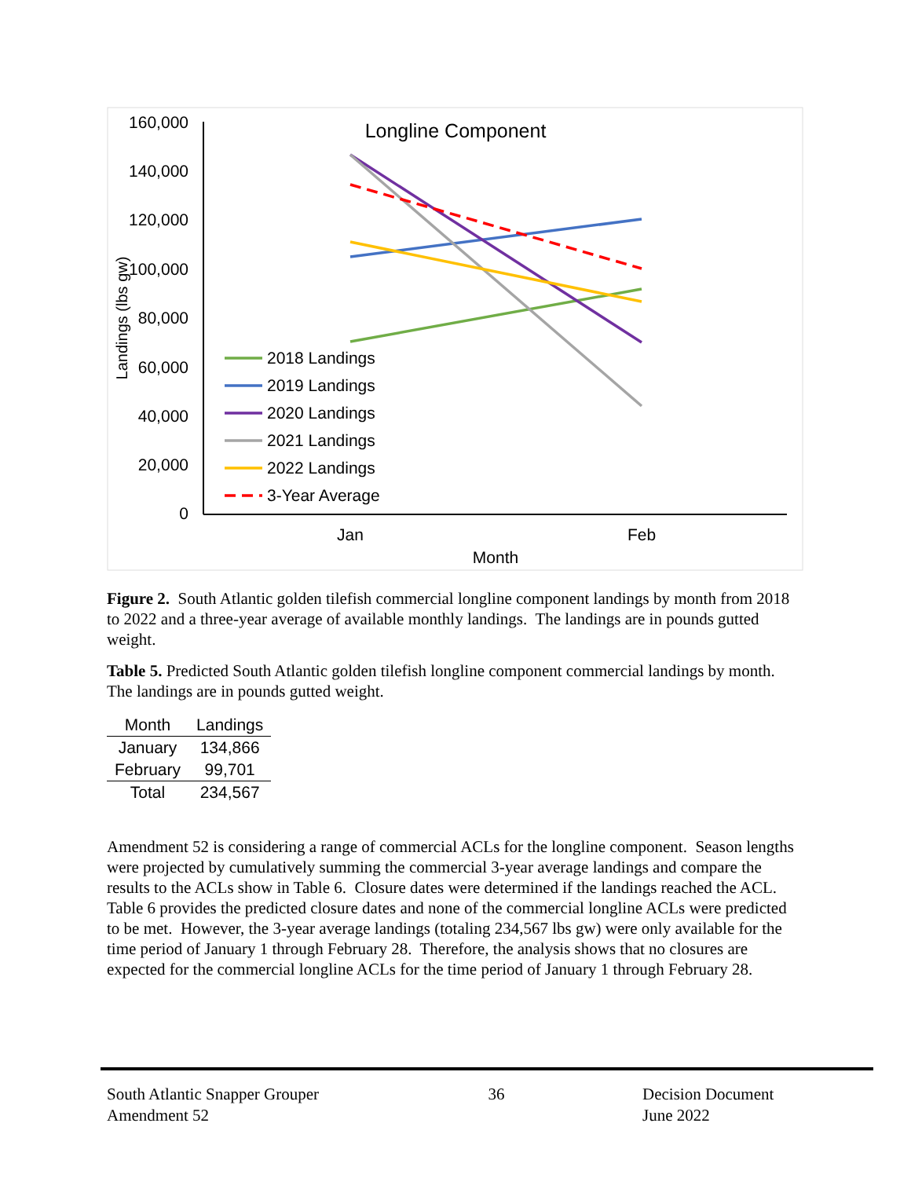Longline Component
160,000
140,000
120,000
100,000
80,000
60,000
40,000
20,000
0
Landings (lbs gw)
Jan
Feb
Month
2018 Landings
2019 Landings
2020 Landings
2021 Landings
2022 Landings
3-Year Average
Figure 2. South Atlantic golden tilefish commercial longline component landings by month from 2018 to 2022 and a three-year average of available monthly landings. The landings are in pounds gutted weight.
Table 5. Predicted South Atlantic golden tilefish longline component commercial landings by month. The landings are in pounds gutted weight.
| Month | Landings |
| --- | --- |
| January | 134,866 |
| February | 99,701 |
| Total | 234,567 |
Amendment 52 is considering a range of commercial ACLs for the longline component. Season lengths were projected by cumulatively summing the commercial 3-year average landings and compare the results to the ACLs show in Table 6. Closure dates were determined if the landings reached the ACL. Table 6 provides the predicted closure dates and none of the commercial longline ACLs were predicted to be met. However, the 3-year average landings (totaling 234,567 lbs gw) were only available for the time period of January 1 through February 28. Therefore, the analysis shows that no closures are expected for the commercial longline ACLs for the time period of January 1 through February 28.
South Atlantic Snapper Grouper
Amendment 52
36 Decision Document
June 2022